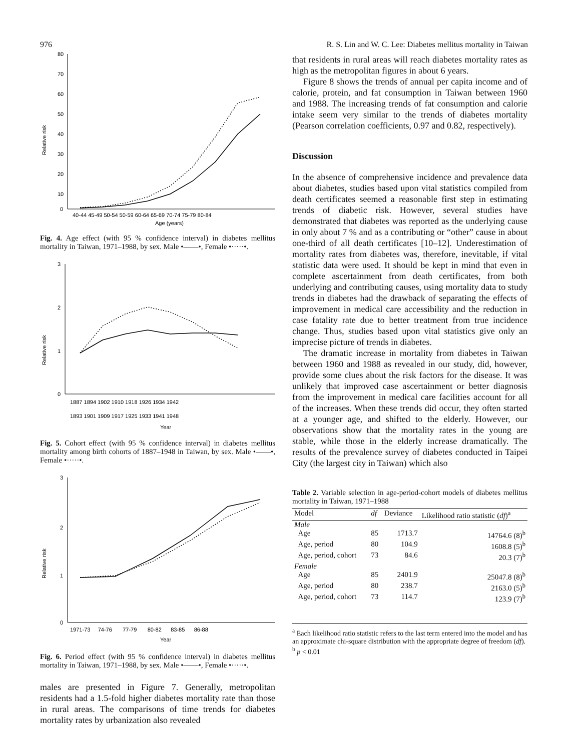976 R. S. Lin and W. C. Lee: Diabetes mellitus mortality in Taiwan
Relative risk
80
70
60
50
40
30
20
10
0
40-44 45-49 50-54 50-59 60-64 65-69 70-74 75-79 80-84
Age (years)
Fig. 4. Age effect (with 95 % confidence interval) in diabetes mellitus mortality in Taiwan, 1971–1988, by sex. Male •——•, Female •·····•.
Relative risk
3
2
1
0
1887 1894 1902 1910 1918 1926 1934 1942
1893 1901 1909 1917 1925 1933 1941 1948
Year
Fig. 5. Cohort effect (with 95 % confidence interval) in diabetes mellitus mortality among birth cohorts of 1887–1948 in Taiwan, by sex. Male •——•, Female •·····•.
Relative risk
3
2
1
0
1971-73 74-76 77-79 80-82 83-85 86-88
Year
Fig. 6. Period effect (with 95 % confidence interval) in diabetes mellitus mortality in Taiwan, 1971–1988, by sex. Male •——•, Female •·····•.
males are presented in Figure 7. Generally, metropolitan residents had a 1.5-fold higher diabetes mortality rate than those in rural areas. The comparisons of time trends for diabetes mortality rates by urbanization also revealed
that residents in rural areas will reach diabetes mortality rates as high as the metropolitan figures in about 6 years.
Figure 8 shows the trends of annual per capita income and of calorie, protein, and fat consumption in Taiwan between 1960 and 1988. The increasing trends of fat consumption and calorie intake seem very similar to the trends of diabetes mortality (Pearson correlation coefficients, 0.97 and 0.82, respectively).
Discussion
In the absence of comprehensive incidence and prevalence data about diabetes, studies based upon vital statistics compiled from death certificates seemed a reasonable first step in estimating trends of diabetic risk. However, several studies have demonstrated that diabetes was reported as the underlying cause in only about 7 % and as a contributing or “other” cause in about one-third of all death certificates [10–12]. Underestimation of mortality rates from diabetes was, therefore, inevitable, if vital statistic data were used. It should be kept in mind that even in complete ascertainment from death certificates, from both underlying and contributing causes, using mortality data to study trends in diabetes had the drawback of separating the effects of improvement in medical care accessibility and the reduction in case fatality rate due to better treatment from true incidence change. Thus, studies based upon vital statistics give only an imprecise picture of trends in diabetes.
The dramatic increase in mortality from diabetes in Taiwan between 1960 and 1988 as revealed in our study, did, however, provide some clues about the risk factors for the disease. It was unlikely that improved case ascertainment or better diagnosis from the improvement in medical care facilities account for all of the increases. When these trends did occur, they often started at a younger age, and shifted to the elderly. However, our observations show that the mortality rates in the young are stable, while those in the elderly increase dramatically. The results of the prevalence survey of diabetes conducted in Taipei City (the largest city in Taiwan) which also
Table 2. Variable selection in age-period-cohort models of diabetes mellitus mortality in Taiwan, 1971–1988
| Model | df | Deviance | Likelihood ratio statistic ( df )<sup>a</sup> |
| --- | --- | --- | --- |
| Male | | | |
| Age | 85 | 1713.7 | 14764.6 (8)<sup>b</sup> |
| Age, period | 80 | 104.9 | 1608.8 (5)<sup>b</sup> |
| Age, period, cohort | 73 | 84.6 | 20.3 (7)<sup>b</sup> |
| Female | | | |
| Age | 85 | 2401.9 | 25047.8 (8)<sup>b</sup> |
| Age, period | 80 | 238.7 | 2163.0 (5)<sup>b</sup> |
| Age, period, cohort | 73 | 114.7 | 123.9 (7)<sup>b</sup> |
<sup>a</sup> Each likelihood ratio statistic refers to the last term entered into the model and has an approximate chi-square distribution with the appropriate degree of freedom (df).
<sup>b</sup> p < 0.01